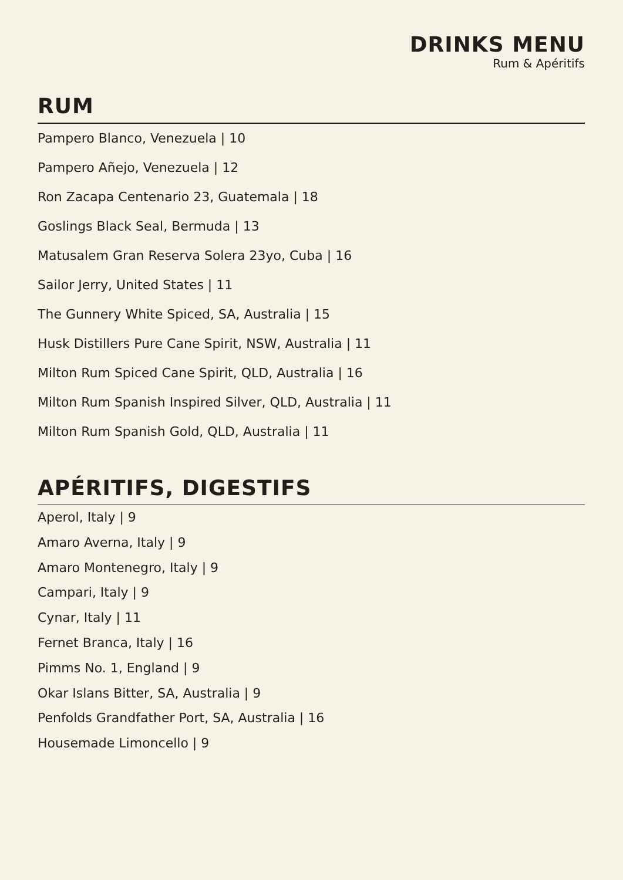DRINKS MENU
Rum & Apéritifs
RUM
Pampero Blanco, Venezuela | 10
Pampero Añejo, Venezuela | 12
Ron Zacapa Centenario 23, Guatemala | 18
Goslings Black Seal, Bermuda | 13
Matusalem Gran Reserva Solera 23yo, Cuba | 16
Sailor Jerry, United States | 11
The Gunnery White Spiced, SA, Australia | 15
Husk Distillers Pure Cane Spirit, NSW, Australia | 11
Milton Rum Spiced Cane Spirit, QLD, Australia | 16
Milton Rum Spanish Inspired Silver, QLD, Australia | 11
Milton Rum Spanish Gold, QLD, Australia | 11
APÉRITIFS, DIGESTIFS
Aperol, Italy | 9
Amaro Averna, Italy | 9
Amaro Montenegro, Italy | 9
Campari, Italy | 9
Cynar, Italy | 11
Fernet Branca, Italy | 16
Pimms No. 1, England | 9
Okar Islans Bitter, SA, Australia | 9
Penfolds Grandfather Port, SA, Australia | 16
Housemade Limoncello | 9